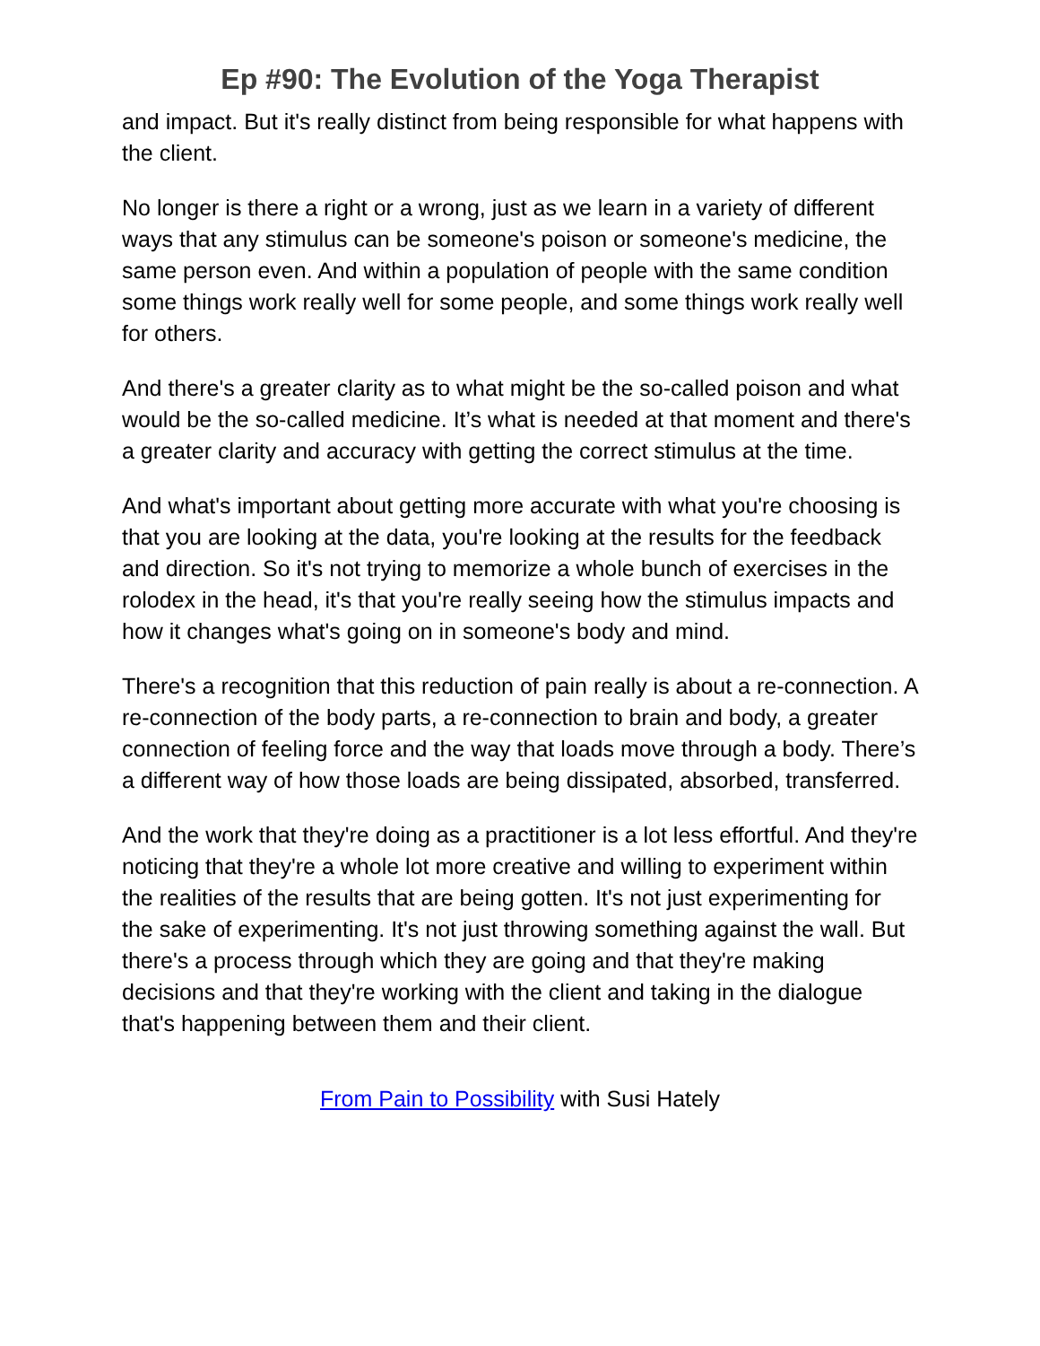Ep #90: The Evolution of the Yoga Therapist
and impact. But it's really distinct from being responsible for what happens with the client.
No longer is there a right or a wrong, just as we learn in a variety of different ways that any stimulus can be someone's poison or someone's medicine, the same person even. And within a population of people with the same condition some things work really well for some people, and some things work really well for others.
And there's a greater clarity as to what might be the so-called poison and what would be the so-called medicine. It’s what is needed at that moment and there's a greater clarity and accuracy with getting the correct stimulus at the time.
And what's important about getting more accurate with what you're choosing is that you are looking at the data, you're looking at the results for the feedback and direction. So it's not trying to memorize a whole bunch of exercises in the rolodex in the head, it's that you're really seeing how the stimulus impacts and how it changes what's going on in someone's body and mind.
There's a recognition that this reduction of pain really is about a re-connection. A re-connection of the body parts, a re-connection to brain and body, a greater connection of feeling force and the way that loads move through a body. There’s a different way of how those loads are being dissipated, absorbed, transferred.
And the work that they're doing as a practitioner is a lot less effortful. And they're noticing that they're a whole lot more creative and willing to experiment within the realities of the results that are being gotten. It's not just experimenting for the sake of experimenting. It's not just throwing something against the wall. But there's a process through which they are going and that they're making decisions and that they're working with the client and taking in the dialogue that's happening between them and their client.
From Pain to Possibility with Susi Hately